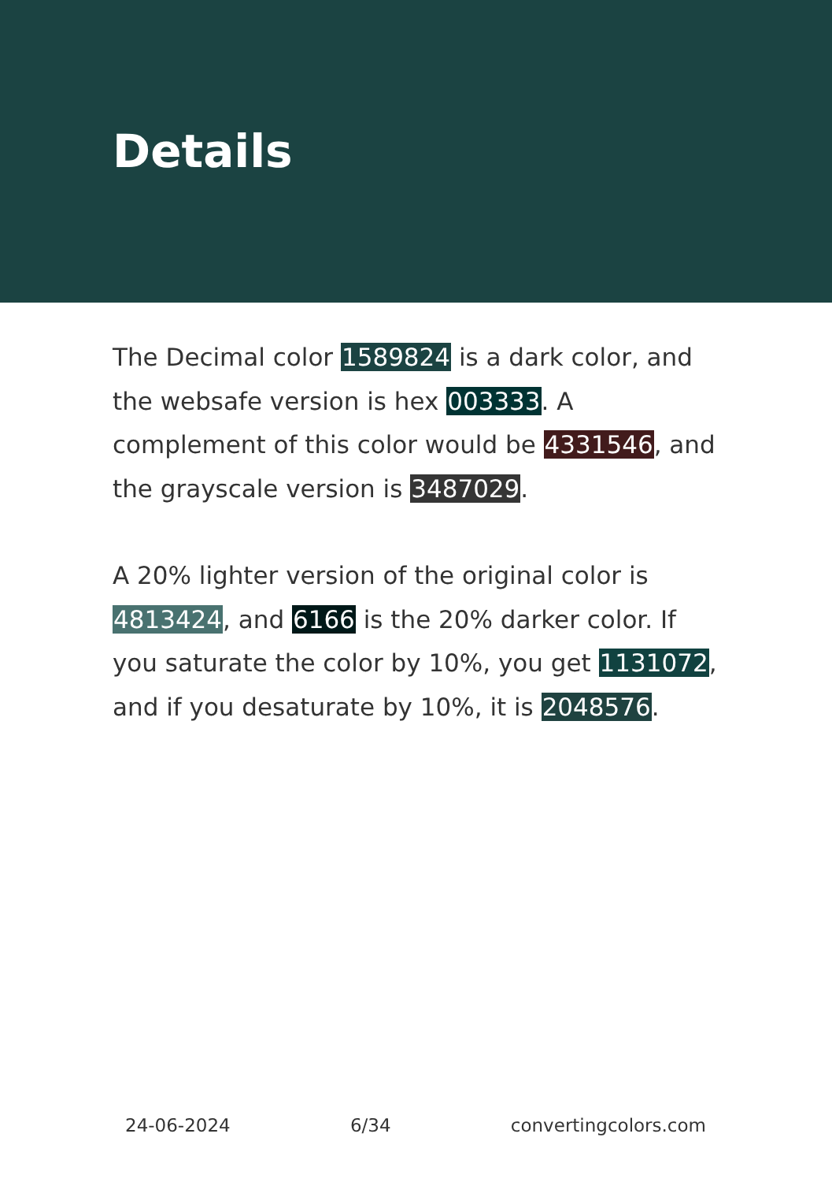Details
The Decimal color 1589824 is a dark color, and the websafe version is hex 003333. A complement of this color would be 4331546, and the grayscale version is 3487029.
A 20% lighter version of the original color is 4813424, and 6166 is the 20% darker color. If you saturate the color by 10%, you get 1131072, and if you desaturate by 10%, it is 2048576.
24-06-2024 6/34 convertingcolors.com